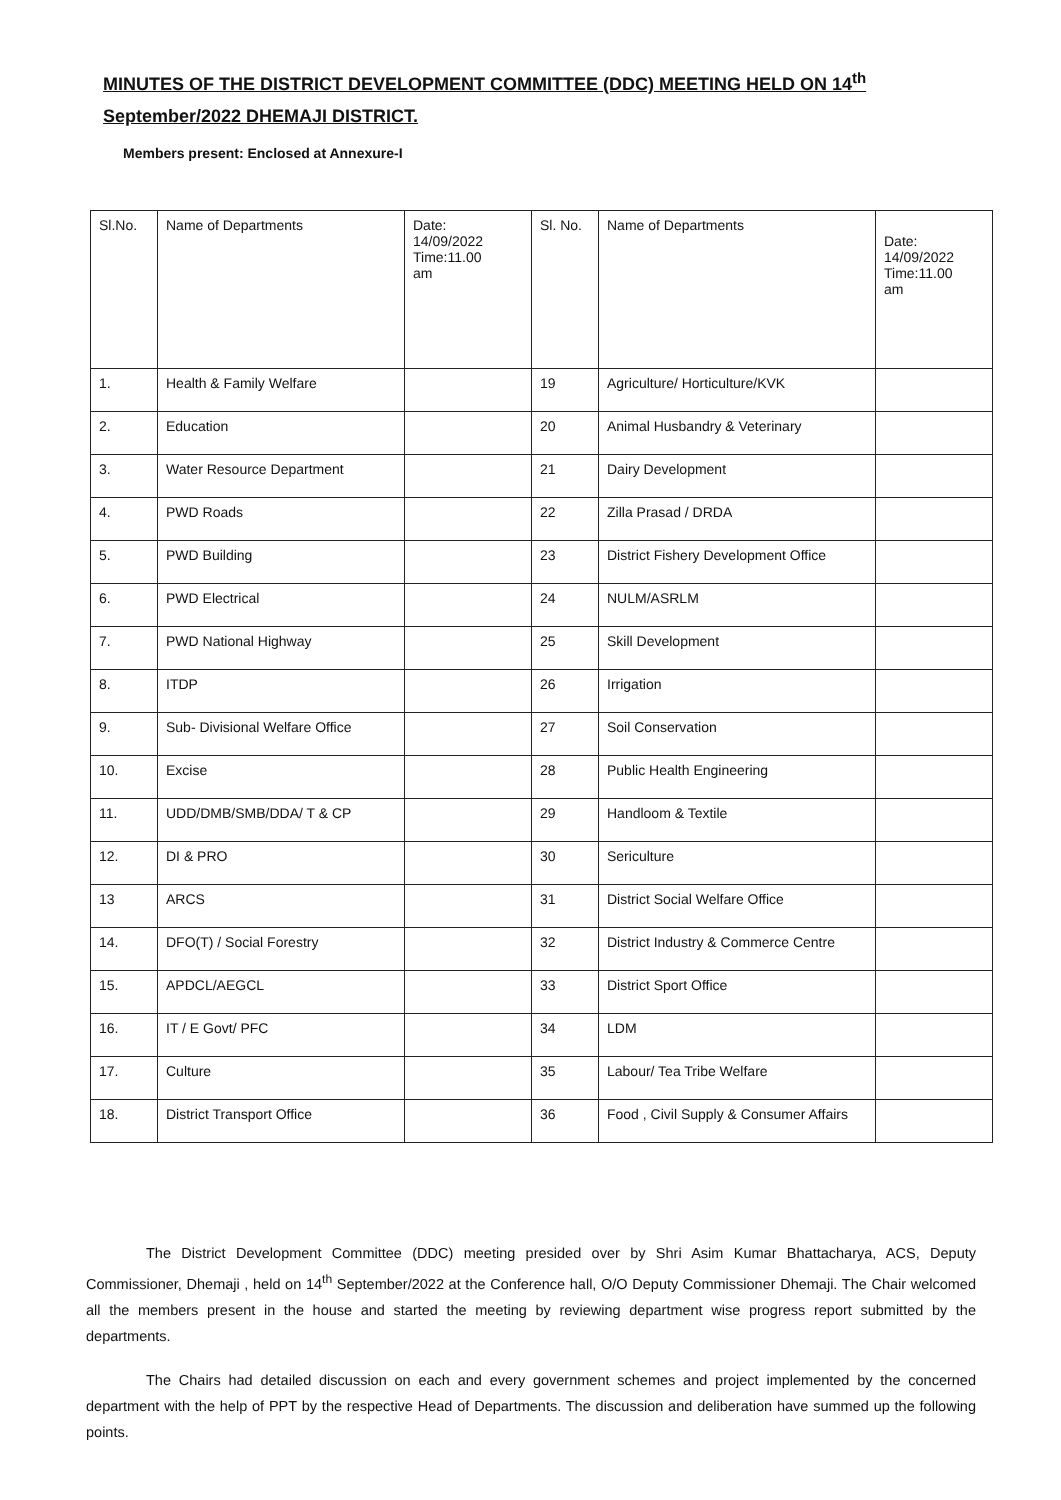MINUTES OF THE DISTRICT DEVELOPMENT COMMITTEE (DDC) MEETING HELD ON 14<sup>th</sup> September/2022 DHEMAJI DISTRICT.
Members present: Enclosed at Annexure-I
| Sl.No. | Name of Departments | Date: 14/09/2022 Time:11.00 am | Sl. No. | Name of Departments | Date: 14/09/2022 Time:11.00 am |
| 1. | Health & Family Welfare | | 19 | Agriculture/ Horticulture/KVK | |
| 2. | Education | | 20 | Animal Husbandry & Veterinary | |
| 3. | Water Resource Department | | 21 | Dairy Development | |
| 4. | PWD Roads | | 22 | Zilla Prasad / DRDA | |
| 5. | PWD Building | | 23 | District Fishery Development Office | |
| 6. | PWD Electrical | | 24 | NULM/ASRLM | |
| 7. | PWD National Highway | | 25 | Skill Development | |
| 8. | ITDP | | 26 | Irrigation | |
| 9. | Sub- Divisional Welfare Office | | 27 | Soil Conservation | |
| 10. | Excise | | 28 | Public Health Engineering | |
| 11. | UDD/DMB/SMB/DDA/ T & CP | | 29 | Handloom & Textile | |
| 12. | DI & PRO | | 30 | Sericulture | |
| 13 | ARCS | | 31 | District Social Welfare Office | |
| 14. | DFO(T) / Social Forestry | | 32 | District Industry & Commerce Centre | |
| 15. | APDCL/AEGCL | | 33 | District Sport Office | |
| 16. | IT / E Govt/ PFC | | 34 | LDM | |
| 17. | Culture | | 35 | Labour/ Tea Tribe Welfare | |
| 18. | District Transport Office | | 36 | Food , Civil Supply & Consumer Affairs | |
The District Development Committee (DDC) meeting presided over by Shri Asim Kumar Bhattacharya, ACS, Deputy Commissioner, Dhemaji , held on 14<sup>th</sup> September/2022 at the Conference hall, O/O Deputy Commissioner Dhemaji. The Chair welcomed all the members present in the house and started the meeting by reviewing department wise progress report submitted by the departments.
The Chairs had detailed discussion on each and every government schemes and project implemented by the concerned department with the help of PPT by the respective Head of Departments. The discussion and deliberation have summed up the following points.